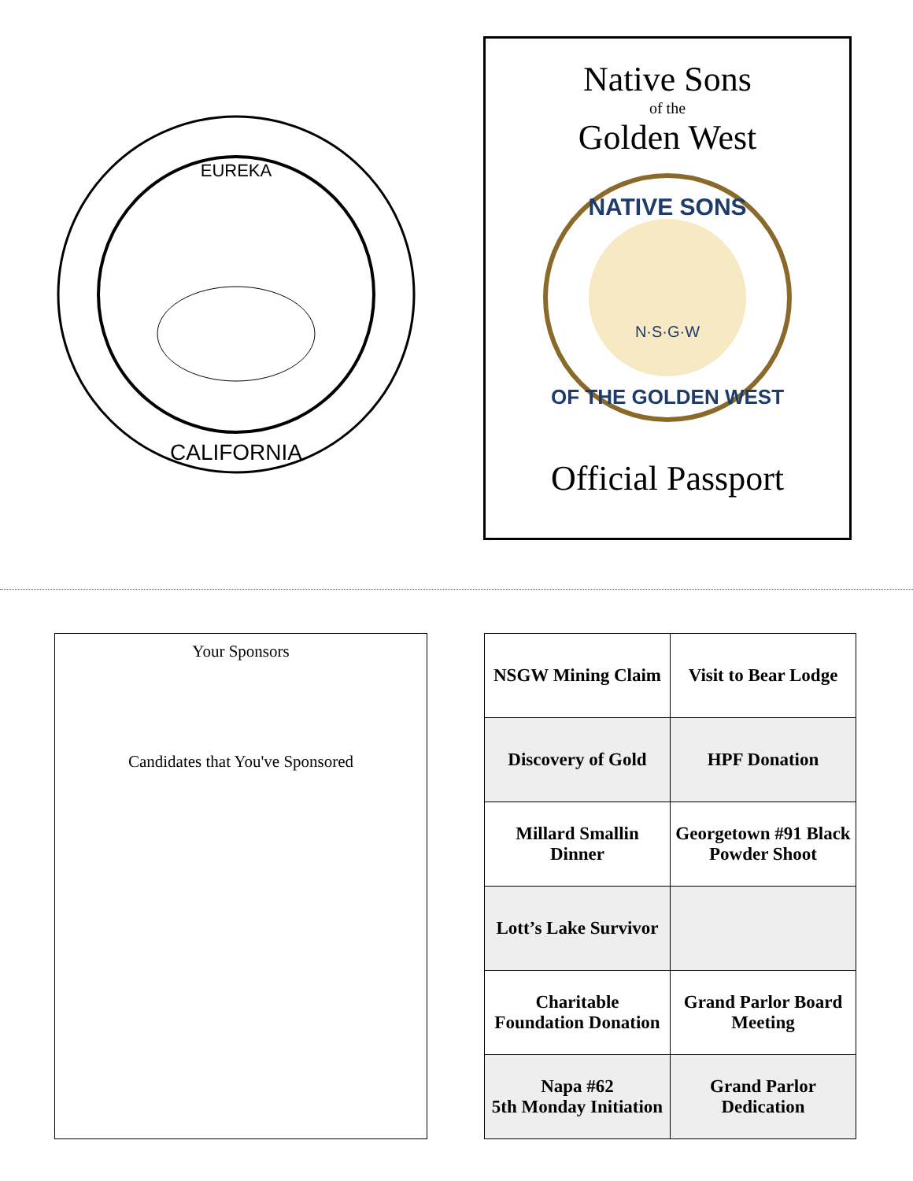EUREKA
CALIFORNIA
Native Sons
of the
Golden West
NATIVE SONS
N·S·G·W
OF THE GOLDEN WEST
Official Passport
Your Sponsors
Candidates that You've Sponsored
| NSGW Mining Claim | Visit to Bear Lodge |
| Discovery of Gold | HPF Donation |
| Millard Smallin Dinner | Georgetown #91 Black Powder Shoot |
| Lott’s Lake Survivor | |
| Charitable Foundation Donation | Grand Parlor Board Meeting |
| Napa #62 5th Monday Initiation | Grand Parlor Dedication |